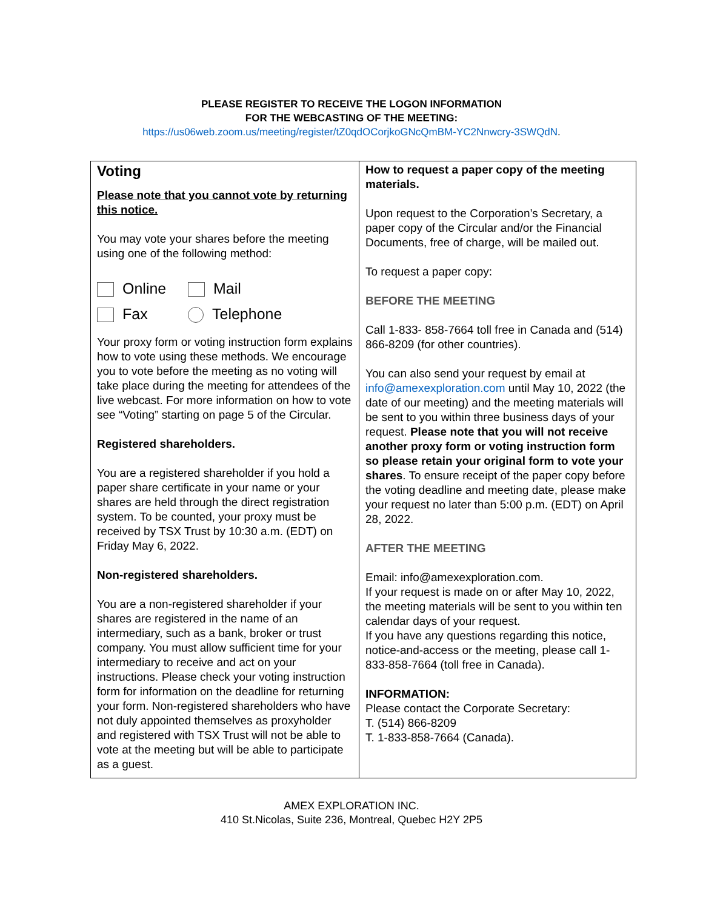PLEASE REGISTER TO RECEIVE THE LOGON INFORMATION
FOR THE WEBCASTING OF THE MEETING:
https://us06web.zoom.us/meeting/register/tZ0qdOCorjkoGNcQmBM-YC2Nnwcry-3SWQdN.
Voting
Please note that you cannot vote by returning this notice.
You may vote your shares before the meeting using one of the following method:
Online Mail Fax Telephone
Your proxy form or voting instruction form explains how to vote using these methods. We encourage you to vote before the meeting as no voting will take place during the meeting for attendees of the live webcast. For more information on how to vote see “Voting” starting on page 5 of the Circular.
Registered shareholders.
You are a registered shareholder if you hold a paper share certificate in your name or your shares are held through the direct registration system. To be counted, your proxy must be received by TSX Trust by 10:30 a.m. (EDT) on Friday May 6, 2022.
Non-registered shareholders.
You are a non-registered shareholder if your shares are registered in the name of an intermediary, such as a bank, broker or trust company. You must allow sufficient time for your intermediary to receive and act on your instructions. Please check your voting instruction form for information on the deadline for returning your form. Non-registered shareholders who have not duly appointed themselves as proxyholder and registered with TSX Trust will not be able to vote at the meeting but will be able to participate as a guest.
How to request a paper copy of the meeting materials.
Upon request to the Corporation’s Secretary, a paper copy of the Circular and/or the Financial Documents, free of charge, will be mailed out.
To request a paper copy:
BEFORE THE MEETING
Call 1-833- 858-7664 toll free in Canada and (514) 866-8209 (for other countries).
You can also send your request by email at info@amexexploration.com until May 10, 2022 (the date of our meeting) and the meeting materials will be sent to you within three business days of your request. Please note that you will not receive another proxy form or voting instruction form so please retain your original form to vote your shares. To ensure receipt of the paper copy before the voting deadline and meeting date, please make your request no later than 5:00 p.m. (EDT) on April 28, 2022.
AFTER THE MEETING
Email: info@amexexploration.com.
If your request is made on or after May 10, 2022, the meeting materials will be sent to you within ten calendar days of your request.
If you have any questions regarding this notice, notice-and-access or the meeting, please call 1-833-858-7664 (toll free in Canada).
INFORMATION:
Please contact the Corporate Secretary:
T. (514) 866-8209
T. 1-833-858-7664 (Canada).
AMEX EXPLORATION INC.
410 St.Nicolas, Suite 236, Montreal, Quebec H2Y 2P5